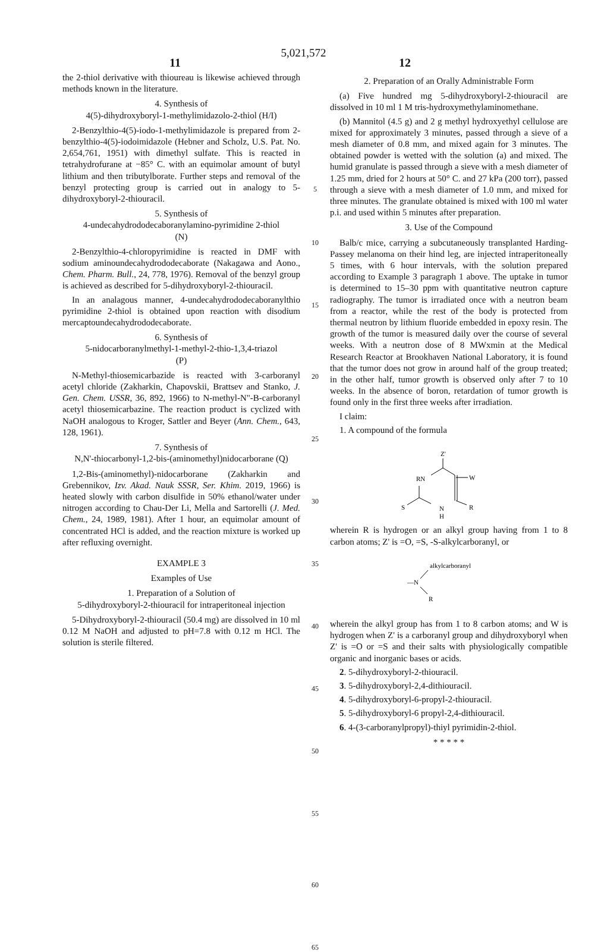5,021,572
11 12
the 2-thiol derivative with thioureau is likewise achieved through methods known in the literature.
4. Synthesis of
4(5)-dihydroxyboryl-1-methylimidazolo-2-thiol (H/I)
2-Benzylthio-4(5)-iodo-1-methylimidazole is prepared from 2-benzylthio-4(5)-iodoimidazole (Hebner and Scholz, U.S. Pat. No. 2,654,761, 1951) with dimethyl sulfate. This is reacted in tetrahydrofurane at −85° C. with an equimolar amount of butyl lithium and then tributylborate. Further steps and removal of the benzyl protecting group is carried out in analogy to 5-dihydroxyboryl-2-thiouracil.
5. Synthesis of
4-undecahydrododecaboranylamino-pyrimidine 2-thiol
(N)
2-Benzylthio-4-chloropyrimidine is reacted in DMF with sodium aminoundecahydrododecaborate (Nakagawa and Aono., Chem. Pharm. Bull., 24, 778, 1976). Removal of the benzyl group is achieved as described for 5-dihydroxyboryl-2-thiouracil.
In an analagous manner, 4-undecahydrododecaboranylthio pyrimidine 2-thiol is obtained upon reaction with disodium mercaptoundecahydrododecaborate.
6. Synthesis of
5-nidocarboranylmethyl-1-methyl-2-thio-1,3,4-triazol
(P)
N-Methyl-thiosemicarbazide is reacted with 3-carboranyl acetyl chloride (Zakharkin, Chapovskii, Brattsev and Stanko, J. Gen. Chem. USSR, 36, 892, 1966) to N-methyl-N"-B-carboranyl acetyl thiosemicarbazine. The reaction product is cyclized with NaOH analogous to Kroger, Sattler and Beyer (Ann. Chem., 643, 128, 1961).
7. Synthesis of
N,N'-thiocarbonyl-1,2-bis-(aminomethyl)nidocarborane (Q)
1,2-Bis-(aminomethyl)-nidocarborane (Zakharkin and Grebennikov, Izv. Akad. Nauk SSSR, Ser. Khim. 2019, 1966) is heated slowly with carbon disulfide in 50% ethanol/water under nitrogen according to Chau-Der Li, Mella and Sartorelli (J. Med. Chem., 24, 1989, 1981). After 1 hour, an equimolar amount of concentrated HCl is added, and the reaction mixture is worked up after refluxing overnight.
EXAMPLE 3
Examples of Use
1. Preparation of a Solution of
5-dihydroxyboryl-2-thiouracil for intraperitoneal injection
5-Dihydroxyboryl-2-thiouracil (50.4 mg) are dissolved in 10 ml 0.12 M NaOH and adjusted to pH=7.8 with 0.12 m HCl. The solution is sterile filtered.
5
10
15
20
25
30
35
40
45
50
55
60
65
2. Preparation of an Orally Administrable Form
(a) Five hundred mg 5-dihydroxyboryl-2-thiouracil are dissolved in 10 ml 1 M tris-hydroxymethylaminomethane.
(b) Mannitol (4.5 g) and 2 g methyl hydroxyethyl cellulose are mixed for approximately 3 minutes, passed through a sieve of a mesh diameter of 0.8 mm, and mixed again for 3 minutes. The obtained powder is wetted with the solution (a) and mixed. The humid granulate is passed through a sieve with a mesh diameter of 1.25 mm, dried for 2 hours at 50° C. and 27 kPa (200 torr), passed through a sieve with a mesh diameter of 1.0 mm, and mixed for three minutes. The granulate obtained is mixed with 100 ml water p.i. and used within 5 minutes after preparation.
3. Use of the Compound
Balb/c mice, carrying a subcutaneously transplanted Harding-Passey melanoma on their hind leg, are injected intraperitoneally 5 times, with 6 hour intervals, with the solution prepared according to Example 3 paragraph 1 above. The uptake in tumor is determined to 15–30 ppm with quantitative neutron capture radiography. The tumor is irradiated once with a neutron beam from a reactor, while the rest of the body is protected from thermal neutron by lithium fluoride embedded in epoxy resin. The growth of the tumor is measured daily over the course of several weeks. With a neutron dose of 8 MWxmin at the Medical Research Reactor at Brookhaven National Laboratory, it is found that the tumor does not grow in around half of the group treated; in the other half, tumor growth is observed only after 7 to 10 weeks. In the absence of boron, retardation of tumor growth is found only in the first three weeks after irradiation.
I claim:
1. A compound of the formula
Z'
RN
W
S
N
H
R
wherein R is hydrogen or an alkyl group having from 1 to 8 carbon atoms; Z' is =O, =S, -S-alkylcarboranyl, or
alkylcarboranyl
—N
R
wherein the alkyl group has from 1 to 8 carbon atoms; and W is hydrogen when Z' is a carboranyl group and dihydroxyboryl when Z' is =O or =S and their salts with physiologically compatible organic and inorganic bases or acids.
2. 5-dihydroxyboryl-2-thiouracil.
3. 5-dihydroxyboryl-2,4-dithiouracil.
4. 5-dihydroxyboryl-6-propyl-2-thiouracil.
5. 5-dihydroxyboryl-6 propyl-2,4-dithiouracil.
6. 4-(3-carboranylpropyl)-thiyl pyrimidin-2-thiol.
* * * * *